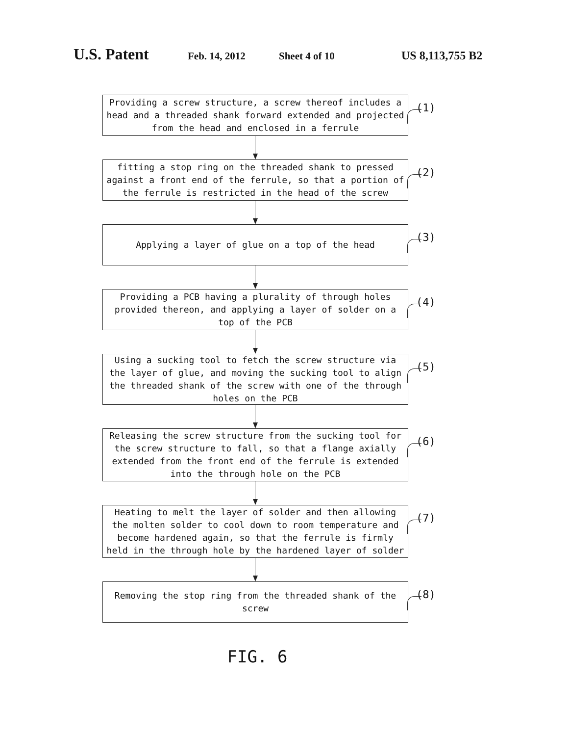U.S. Patent Feb. 14, 2012 Sheet 4 of 10 US 8,113,755 B2
Providing a screw structure, a screw thereof includes a head and a threaded shank forward extended and projected from the head and enclosed in a ferrule
(1)
fitting a stop ring on the threaded shank to pressed against a front end of the ferrule, so that a portion of the ferrule is restricted in the head of the screw
(2)
Applying a layer of glue on a top of the head
(3)
Providing a PCB having a plurality of through holes provided thereon, and applying a layer of solder on a top of the PCB
(4)
Using a sucking tool to fetch the screw structure via the layer of glue, and moving the sucking tool to align the threaded shank of the screw with one of the through holes on the PCB
(5)
Releasing the screw structure from the sucking tool for the screw structure to fall, so that a flange axially extended from the front end of the ferrule is extended into the through hole on the PCB
(6)
Heating to melt the layer of solder and then allowing the molten solder to cool down to room temperature and become hardened again, so that the ferrule is firmly held in the through hole by the hardened layer of solder
(7)
Removing the stop ring from the threaded shank of the screw
(8)
FIG. 6